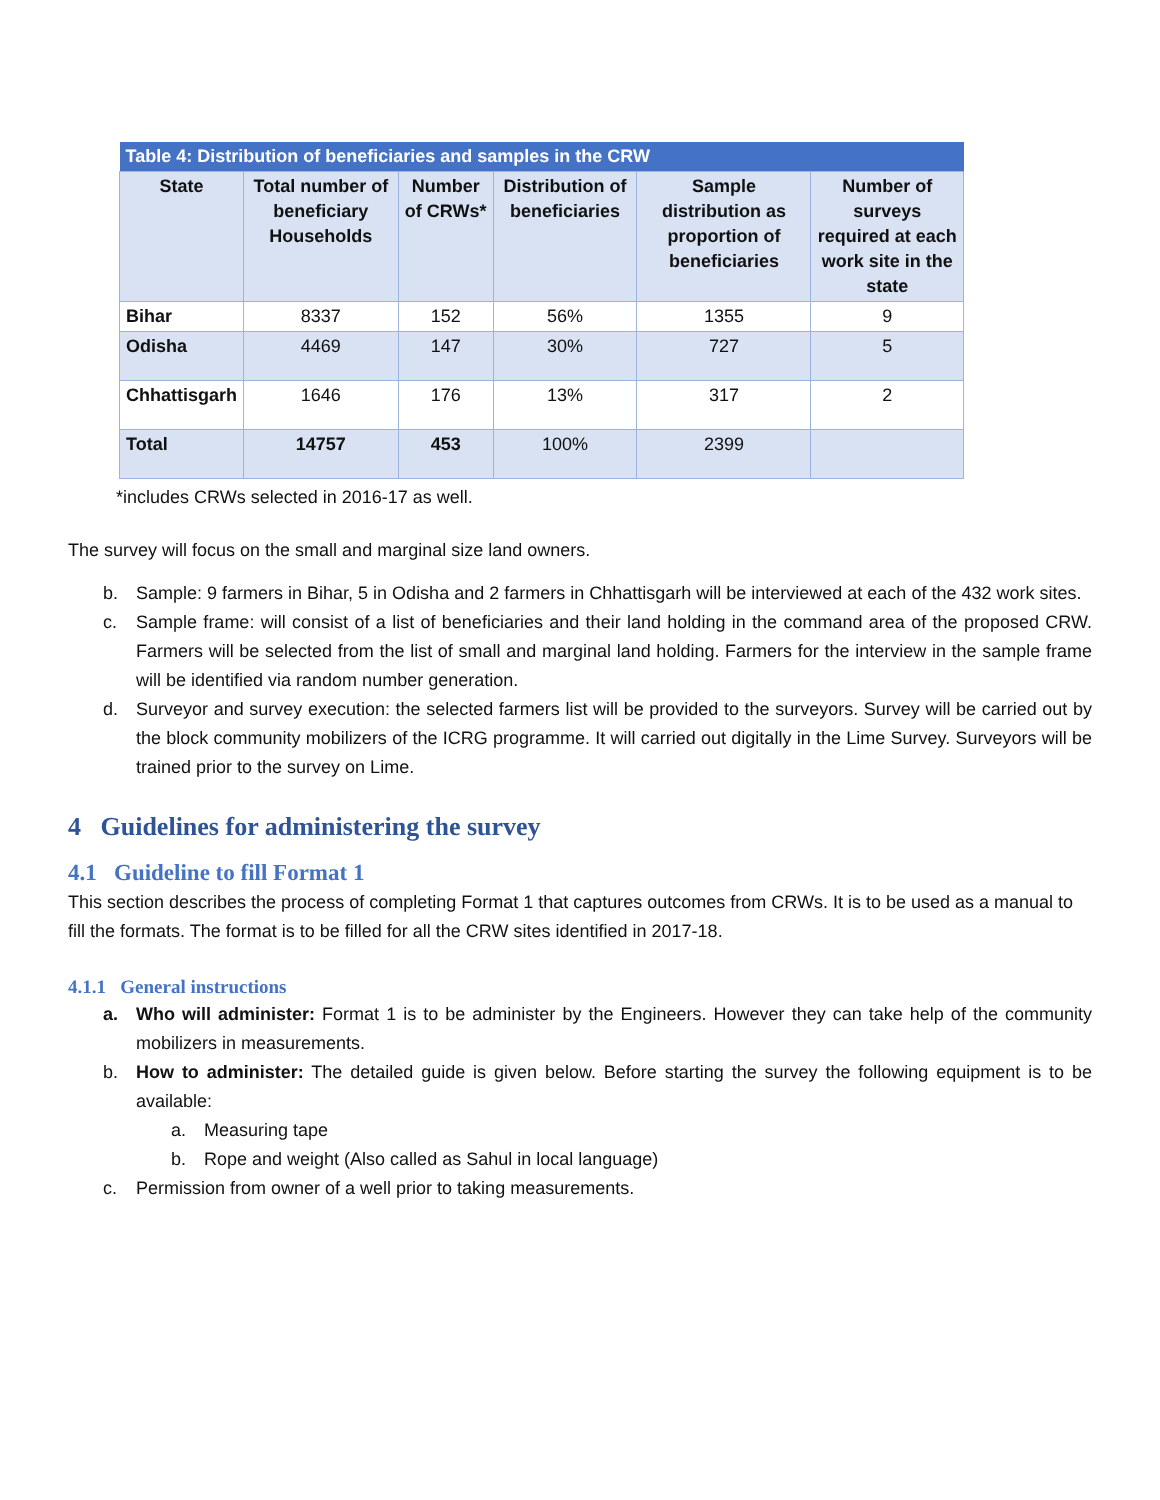| Table 4: Distribution of beneficiaries and samples in the CRW | | | | | |
| State | Total number of beneficiary Households | Number of CRWs* | Distribution of beneficiaries | Sample distribution as proportion of beneficiaries | Number of surveys required at each work site in the state |
| Bihar | 8337 | 152 | 56% | 1355 | 9 |
| Odisha | 4469 | 147 | 30% | 727 | 5 |
| Chhattisgarh | 1646 | 176 | 13% | 317 | 2 |
| Total | 14757 | 453 | 100% | 2399 | |
*includes CRWs selected in 2016-17 as well.
The survey will focus on the small and marginal size land owners.
b. Sample: 9 farmers in Bihar, 5 in Odisha and 2 farmers in Chhattisgarh will be interviewed at each of the 432 work sites.
c. Sample frame: will consist of a list of beneficiaries and their land holding in the command area of the proposed CRW. Farmers will be selected from the list of small and marginal land holding. Farmers for the interview in the sample frame will be identified via random number generation.
d. Surveyor and survey execution: the selected farmers list will be provided to the surveyors. Survey will be carried out by the block community mobilizers of the ICRG programme. It will carried out digitally in the Lime Survey. Surveyors will be trained prior to the survey on Lime.
4 Guidelines for administering the survey
4.1 Guideline to fill Format 1
This section describes the process of completing Format 1 that captures outcomes from CRWs. It is to be used as a manual to fill the formats. The format is to be filled for all the CRW sites identified in 2017-18.
4.1.1 General instructions
a. Who will administer: Format 1 is to be administer by the Engineers. However they can take help of the community mobilizers in measurements.
b. How to administer: The detailed guide is given below. Before starting the survey the following equipment is to be available:
a. Measuring tape
b. Rope and weight (Also called as Sahul in local language)
c. Permission from owner of a well prior to taking measurements.